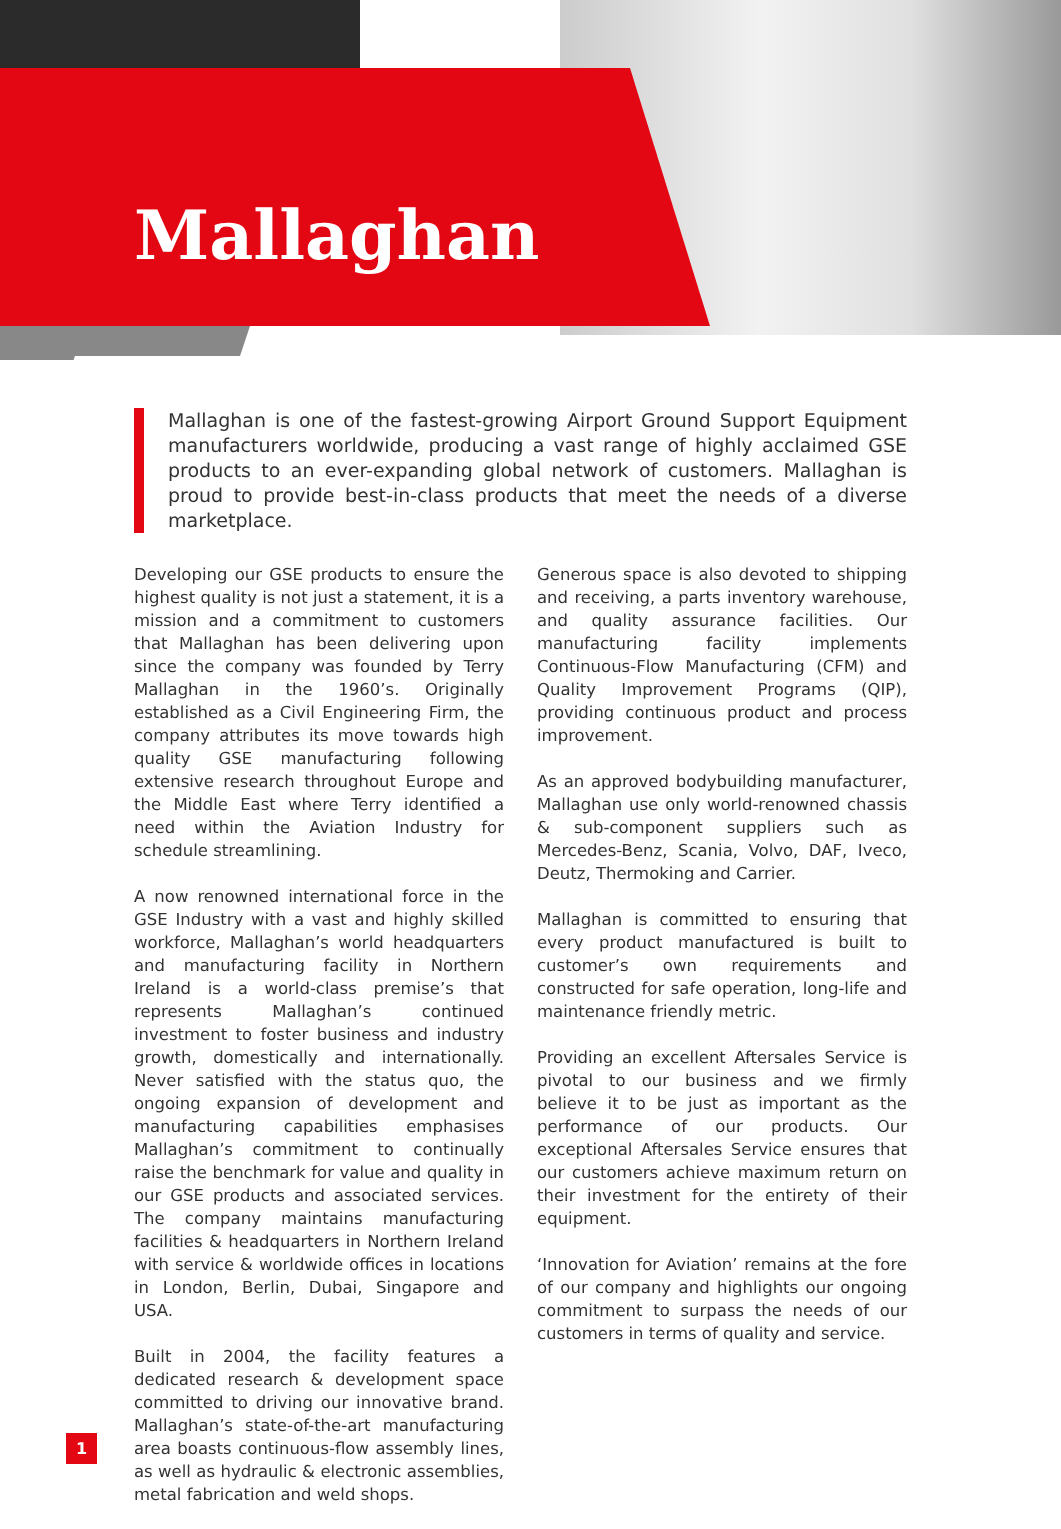Mallaghan
Mallaghan is one of the fastest-growing Airport Ground Support Equipment manufacturers worldwide, producing a vast range of highly acclaimed GSE products to an ever-expanding global network of customers. Mallaghan is proud to provide best-in-class products that meet the needs of a diverse marketplace.
Developing our GSE products to ensure the highest quality is not just a statement, it is a mission and a commitment to customers that Mallaghan has been delivering upon since the company was founded by Terry Mallaghan in the 1960’s. Originally established as a Civil Engineering Firm, the company attributes its move towards high quality GSE manufacturing following extensive research throughout Europe and the Middle East where Terry identified a need within the Aviation Industry for schedule streamlining.
A now renowned international force in the GSE Industry with a vast and highly skilled workforce, Mallaghan’s world headquarters and manufacturing facility in Northern Ireland is a world-class premise’s that represents Mallaghan’s continued investment to foster business and industry growth, domestically and internationally. Never satisfied with the status quo, the ongoing expansion of development and manufacturing capabilities emphasises Mallaghan’s commitment to continually raise the benchmark for value and quality in our GSE products and associated services. The company maintains manufacturing facilities & headquarters in Northern Ireland with service & worldwide offices in locations in London, Berlin, Dubai, Singapore and USA.
Built in 2004, the facility features a dedicated research & development space committed to driving our innovative brand. Mallaghan’s state-of-the-art manufacturing area boasts continuous-flow assembly lines, as well as hydraulic & electronic assemblies, metal fabrication and weld shops.
Generous space is also devoted to shipping and receiving, a parts inventory warehouse, and quality assurance facilities. Our manufacturing facility implements Continuous-Flow Manufacturing (CFM) and Quality Improvement Programs (QIP), providing continuous product and process improvement.
As an approved bodybuilding manufacturer, Mallaghan use only world-renowned chassis & sub-component suppliers such as Mercedes-Benz, Scania, Volvo, DAF, Iveco, Deutz, Thermoking and Carrier.
Mallaghan is committed to ensuring that every product manufactured is built to customer’s own requirements and constructed for safe operation, long-life and maintenance friendly metric.
Providing an excellent Aftersales Service is pivotal to our business and we firmly believe it to be just as important as the performance of our products. Our exceptional Aftersales Service ensures that our customers achieve maximum return on their investment for the entirety of their equipment.
‘Innovation for Aviation’ remains at the fore of our company and highlights our ongoing commitment to surpass the needs of our customers in terms of quality and service.
1